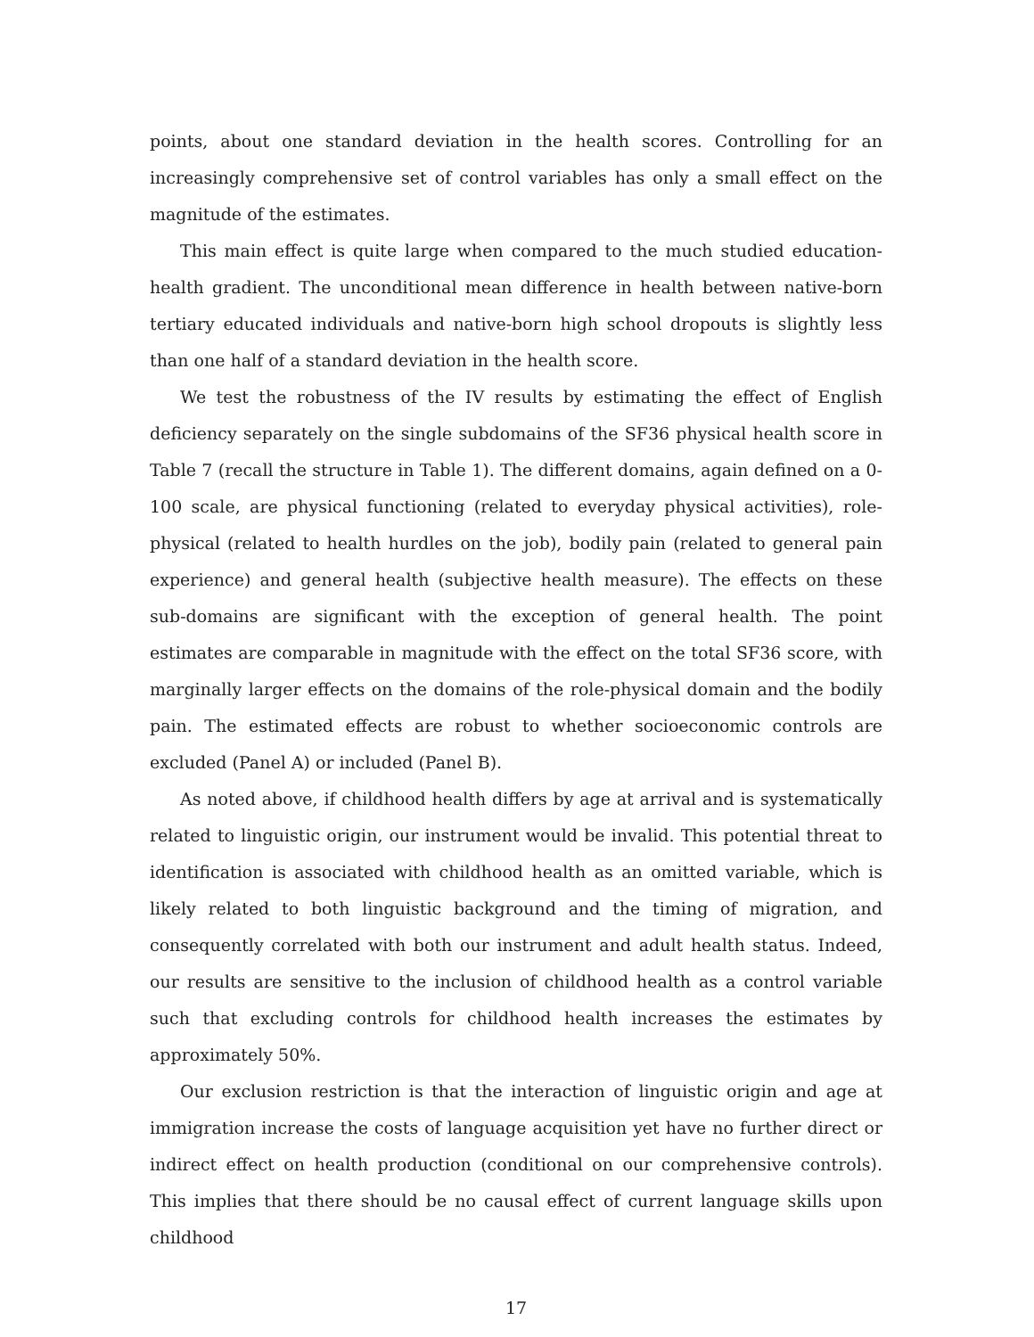points, about one standard deviation in the health scores. Controlling for an increasingly comprehensive set of control variables has only a small effect on the magnitude of the estimates.
This main effect is quite large when compared to the much studied education-health gradient. The unconditional mean difference in health between native-born tertiary educated individuals and native-born high school dropouts is slightly less than one half of a standard deviation in the health score.
We test the robustness of the IV results by estimating the effect of English deficiency separately on the single subdomains of the SF36 physical health score in Table 7 (recall the structure in Table 1). The different domains, again defined on a 0-100 scale, are physical functioning (related to everyday physical activities), role-physical (related to health hurdles on the job), bodily pain (related to general pain experience) and general health (subjective health measure). The effects on these sub-domains are significant with the exception of general health. The point estimates are comparable in magnitude with the effect on the total SF36 score, with marginally larger effects on the domains of the role-physical domain and the bodily pain. The estimated effects are robust to whether socioeconomic controls are excluded (Panel A) or included (Panel B).
As noted above, if childhood health differs by age at arrival and is systematically related to linguistic origin, our instrument would be invalid. This potential threat to identification is associated with childhood health as an omitted variable, which is likely related to both linguistic background and the timing of migration, and consequently correlated with both our instrument and adult health status. Indeed, our results are sensitive to the inclusion of childhood health as a control variable such that excluding controls for childhood health increases the estimates by approximately 50%.
Our exclusion restriction is that the interaction of linguistic origin and age at immigration increase the costs of language acquisition yet have no further direct or indirect effect on health production (conditional on our comprehensive controls). This implies that there should be no causal effect of current language skills upon childhood
17